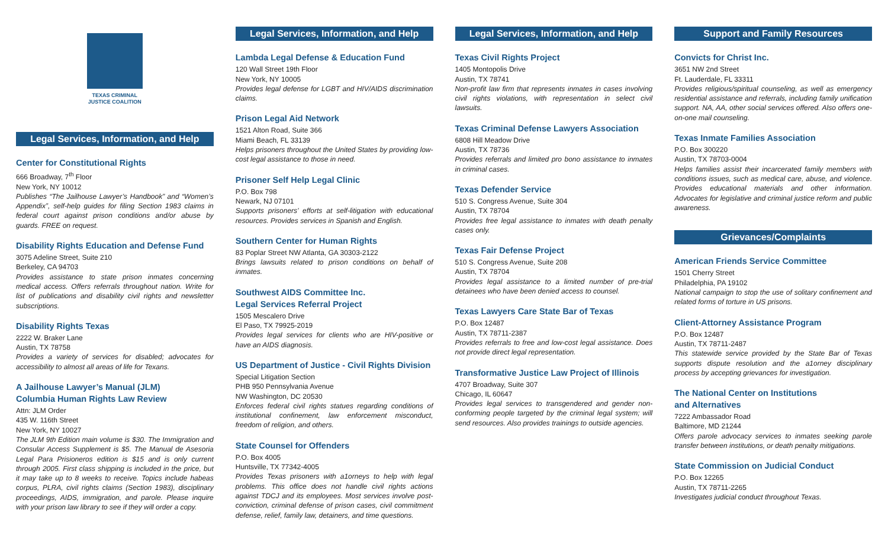TEXAS CRIMINAL
JUSTICE COALITION
Legal Services, Information, and Help
Center for Constitutional Rights
666 Broadway, 7<sup>th</sup> Floor
New York, NY 10012
Publishes “The Jailhouse Lawyer’s Handbook” and “Women’s Appendix”, self-help guides for filing Section 1983 claims in federal court against prison conditions and/or abuse by guards. FREE on request.
Disability Rights Education and Defense Fund
3075 Adeline Street, Suite 210
Berkeley, CA 94703
Provides assistance to state prison inmates concerning medical access. Offers referrals throughout nation. Write for list of publications and disability civil rights and newsletter subscriptions.
Disability Rights Texas
2222 W. Braker Lane
Austin, TX 78758
Provides a variety of services for disabled; advocates for accessibility to almost all areas of life for Texans.
A Jailhouse Lawyer’s Manual (JLM)
Columbia Human Rights Law Review
Attn: JLM Order
435 W. 116th Street
New York, NY 10027
The JLM 9th Edition main volume is $30. The Immigration and Consular Access Supplement is $5. The Manual de Asesoria Legal Para Prisioneros edition is $15 and is only current through 2005. First class shipping is included in the price, but it may take up to 8 weeks to receive. Topics include habeas corpus, PLRA, civil rights claims (Section 1983), disciplinary proceedings, AIDS, immigration, and parole. Please inquire with your prison law library to see if they will order a copy.
Legal Services, Information, and Help
Lambda Legal Defense & Education Fund
120 Wall Street 19th Floor
New York, NY 10005
Provides legal defense for LGBT and HIV/AIDS discrimination claims.
Prison Legal Aid Network
1521 Alton Road, Suite 366
Miami Beach, FL 33139
Helps prisoners throughout the United States by providing low-cost legal assistance to those in need.
Prisoner Self Help Legal Clinic
P.O. Box 798
Newark, NJ 07101
Supports prisoners’ efforts at self-litigation with educational resources. Provides services in Spanish and English.
Southern Center for Human Rights
83 Poplar Street NW Atlanta, GA 30303-2122
Brings lawsuits related to prison conditions on behalf of inmates.
Southwest AIDS Committee Inc.
Legal Services Referral Project
1505 Mescalero Drive
El Paso, TX 79925-2019
Provides legal services for clients who are HIV-positive or have an AIDS diagnosis.
US Department of Justice - Civil Rights Division
Special Litigation Section
PHB 950 Pennsylvania Avenue
NW Washington, DC 20530
Enforces federal civil rights statues regarding conditions of institutional confinement, law enforcement misconduct, freedom of religion, and others.
State Counsel for Offenders
P.O. Box 4005
Huntsville, TX 77342-4005
Provides Texas prisoners with a1orneys to help with legal problems. This office does not handle civil rights actions against TDCJ and its employees. Most services involve post-conviction, criminal defense of prison cases, civil commitment defense, relief, family law, detainers, and time questions.
Legal Services, Information, and Help
Texas Civil Rights Project
1405 Montopolis Drive
Austin, TX 78741
Non-profit law firm that represents inmates in cases involving civil rights violations, with representation in select civil lawsuits.
Texas Criminal Defense Lawyers Association
6808 Hill Meadow Drive
Austin, TX 78736
Provides referrals and limited pro bono assistance to inmates in criminal cases.
Texas Defender Service
510 S. Congress Avenue, Suite 304
Austin, TX 78704
Provides free legal assistance to inmates with death penalty cases only.
Texas Fair Defense Project
510 S. Congress Avenue, Suite 208
Austin, TX 78704
Provides legal assistance to a limited number of pre-trial detainees who have been denied access to counsel.
Texas Lawyers Care State Bar of Texas
P.O. Box 12487
Austin, TX 78711-2387
Provides referrals to free and low-cost legal assistance. Does not provide direct legal representation.
Transformative Justice Law Project of Illinois
4707 Broadway, Suite 307
Chicago, IL 60647
Provides legal services to transgendered and gender non-conforming people targeted by the criminal legal system; will send resources. Also provides trainings to outside agencies.
Support and Family Resources
Convicts for Christ Inc.
3651 NW 2nd Street
Ft. Lauderdale, FL 33311
Provides religious/spiritual counseling, as well as emergency residential assistance and referrals, including family unification support. NA, AA, other social services offered. Also offers one-on-one mail counseling.
Texas Inmate Families Association
P.O. Box 300220
Austin, TX 78703-0004
Helps families assist their incarcerated family members with conditions issues, such as medical care, abuse, and violence. Provides educational materials and other information. Advocates for legislative and criminal justice reform and public awareness.
Grievances/Complaints
American Friends Service Committee
1501 Cherry Street
Philadelphia, PA 19102
National campaign to stop the use of solitary confinement and related forms of torture in US prisons.
Client-Attorney Assistance Program
P.O. Box 12487
Austin, TX 78711-2487
This statewide service provided by the State Bar of Texas supports dispute resolution and the a1orney disciplinary process by accepting grievances for investigation.
The National Center on Institutions
and Alternatives
7222 Ambassador Road
Baltimore, MD 21244
Offers parole advocacy services to inmates seeking parole transfer between institutions, or death penalty mitigations.
State Commission on Judicial Conduct
P.O. Box 12265
Austin, TX 78711-2265
Investigates judicial conduct throughout Texas.